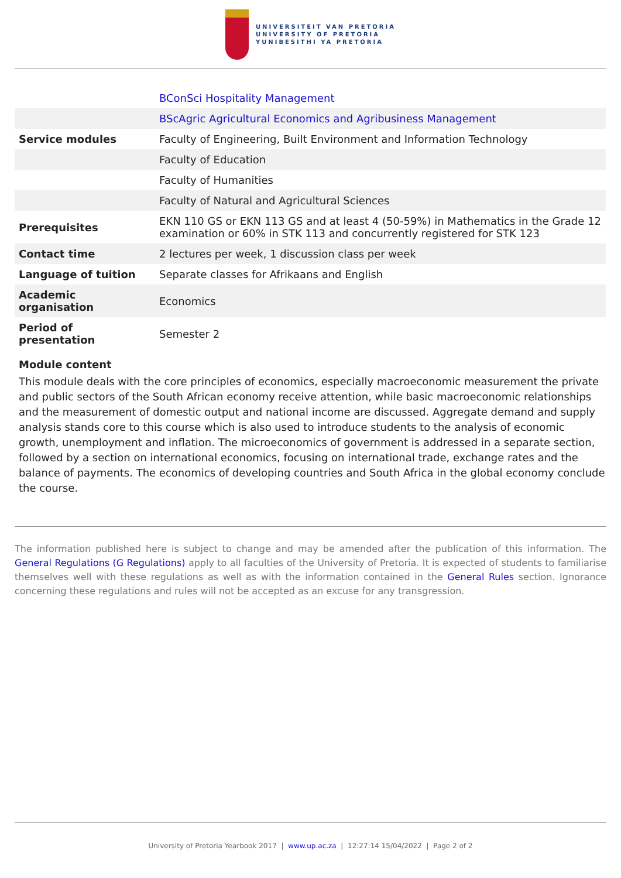UNIVERSITEIT VAN PRETORIA
UNIVERSITY OF PRETORIA
YUNIBESITHI YA PRETORIA
| | BConSci Hospitality Management |
| | BScAgric Agricultural Economics and Agribusiness Management |
| Service modules | Faculty of Engineering, Built Environment and Information Technology |
| | Faculty of Education |
| | Faculty of Humanities |
| | Faculty of Natural and Agricultural Sciences |
| Prerequisites | EKN 110 GS or EKN 113 GS and at least 4 (50-59%) in Mathematics in the Grade 12 examination or 60% in STK 113 and concurrently registered for STK 123 |
| Contact time | 2 lectures per week, 1 discussion class per week |
| Language of tuition | Separate classes for Afrikaans and English |
| Academic organisation | Economics |
| Period of presentation | Semester 2 |
Module content
This module deals with the core principles of economics, especially macroeconomic measurement the private and public sectors of the South African economy receive attention, while basic macroeconomic relationships and the measurement of domestic output and national income are discussed. Aggregate demand and supply analysis stands core to this course which is also used to introduce students to the analysis of economic growth, unemployment and inflation. The microeconomics of government is addressed in a separate section, followed by a section on international economics, focusing on international trade, exchange rates and the balance of payments. The economics of developing countries and South Africa in the global economy conclude the course.
The information published here is subject to change and may be amended after the publication of this information. The General Regulations (G Regulations) apply to all faculties of the University of Pretoria. It is expected of students to familiarise themselves well with these regulations as well as with the information contained in the General Rules section. Ignorance concerning these regulations and rules will not be accepted as an excuse for any transgression.
University of Pretoria Yearbook 2017 | www.up.ac.za | 12:27:14 15/04/2022 | Page 2 of 2